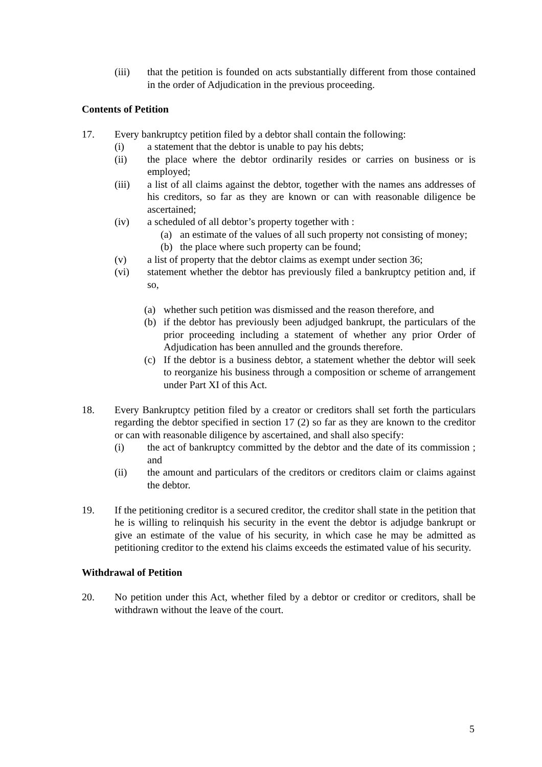(iii) that the petition is founded on acts substantially different from those contained in the order of Adjudication in the previous proceeding.
Contents of Petition
17. Every bankruptcy petition filed by a debtor shall contain the following:
(i) a statement that the debtor is unable to pay his debts;
(ii) the place where the debtor ordinarily resides or carries on business or is employed;
(iii) a list of all claims against the debtor, together with the names ans addresses of his creditors, so far as they are known or can with reasonable diligence be ascertained;
(iv) a scheduled of all debtor’s property together with :
(a) an estimate of the values of all such property not consisting of money;
(b) the place where such property can be found;
(v) a list of property that the debtor claims as exempt under section 36;
(vi) statement whether the debtor has previously filed a bankruptcy petition and, if so,
(a) whether such petition was dismissed and the reason therefore, and
(b) if the debtor has previously been adjudged bankrupt, the particulars of the prior proceeding including a statement of whether any prior Order of Adjudication has been annulled and the grounds therefore.
(c) If the debtor is a business debtor, a statement whether the debtor will seek to reorganize his business through a composition or scheme of arrangement under Part XI of this Act.
18. Every Bankruptcy petition filed by a creator or creditors shall set forth the particulars regarding the debtor specified in section 17 (2) so far as they are known to the creditor or can with reasonable diligence by ascertained, and shall also specify:
(i) the act of bankruptcy committed by the debtor and the date of its commission ; and
(ii) the amount and particulars of the creditors or creditors claim or claims against the debtor.
19. If the petitioning creditor is a secured creditor, the creditor shall state in the petition that he is willing to relinquish his security in the event the debtor is adjudge bankrupt or give an estimate of the value of his security, in which case he may be admitted as petitioning creditor to the extend his claims exceeds the estimated value of his security.
Withdrawal of Petition
20. No petition under this Act, whether filed by a debtor or creditor or creditors, shall be withdrawn without the leave of the court.
5